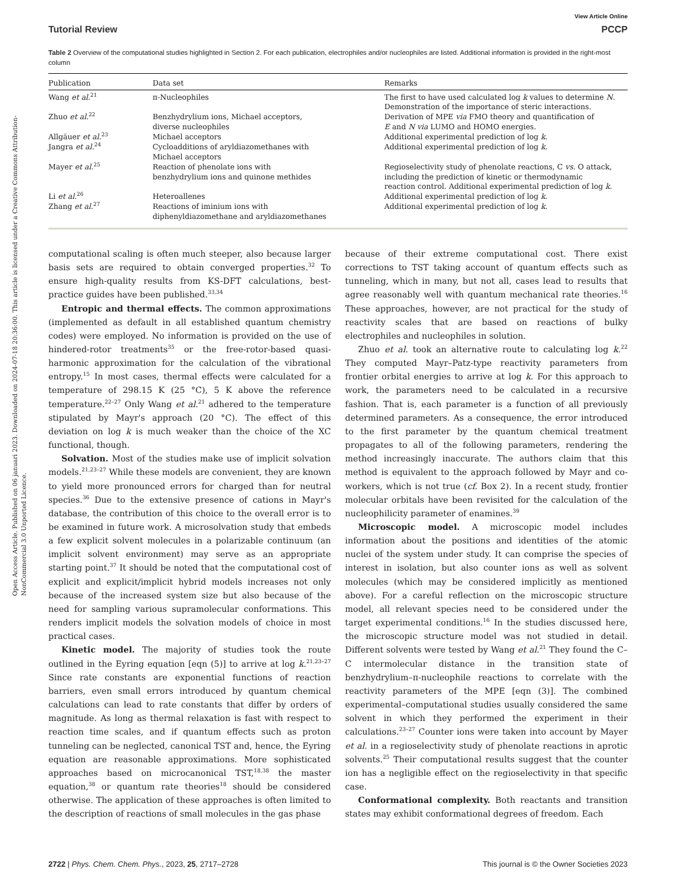Open Access Article. Published on 06 januari 2023. Downloaded on 2024-07-18 20:36:00. This article is licensed under a Creative Commons Attribution-NonCommercial 3.0 Unported Licence.
View Article Online
Tutorial Review PCCP
Table 2 Overview of the computational studies highlighted in Section 2. For each publication, electrophiles and/or nucleophiles are listed. Additional information is provided in the right-most column
| Publication | Data set | Remarks |
| --- | --- | --- |
| Wang et al.<sup>21</sup> | π-Nucleophiles | The first to have used calculated log k values to determine N . Demonstration of the importance of steric interactions. |
| Zhuo et al.<sup>22</sup> | Benzhydrylium ions, Michael acceptors, diverse nucleophiles | Derivation of MPE via FMO theory and quantification of E and N via LUMO and HOMO energies. |
| Allgäuer et al.<sup>23</sup> | Michael acceptors | Additional experimental prediction of log k . |
| Jangra et al.<sup>24</sup> | Cycloadditions of aryldiazomethanes with Michael acceptors | Additional experimental prediction of log k . |
| Mayer et al.<sup>25</sup> | Reaction of phenolate ions with benzhydrylium ions and quinone methides | Regioselectivity study of phenolate reactions, C vs. O attack, including the prediction of kinetic or thermodynamic reaction control. Additional experimental prediction of log k . |
| Li et al.<sup>26</sup> | Heteroallenes | Additional experimental prediction of log k . |
| Zhang et al.<sup>27</sup> | Reactions of iminium ions with diphenyldiazomethane and aryldiazomethanes | Additional experimental prediction of log k . |
computational scaling is often much steeper, also because larger basis sets are required to obtain converged properties.<sup>32</sup> To ensure high-quality results from KS-DFT calculations, best-practice guides have been published.<sup>33,34</sup>
Entropic and thermal effects. The common approximations (implemented as default in all established quantum chemistry codes) were employed. No information is provided on the use of hindered-rotor treatments<sup>35</sup> or the free-rotor-based quasi-harmonic approximation for the calculation of the vibrational entropy.<sup>15</sup> In most cases, thermal effects were calculated for a temperature of 298.15 K (25 °C), 5 K above the reference temperature.<sup>22–27</sup> Only Wang et al.<sup>21</sup> adhered to the temperature stipulated by Mayr's approach (20 °C). The effect of this deviation on log k is much weaker than the choice of the XC functional, though.
Solvation. Most of the studies make use of implicit solvation models.<sup>21,23–27</sup> While these models are convenient, they are known to yield more pronounced errors for charged than for neutral species.<sup>36</sup> Due to the extensive presence of cations in Mayr's database, the contribution of this choice to the overall error is to be examined in future work. A microsolvation study that embeds a few explicit solvent molecules in a polarizable continuum (an implicit solvent environment) may serve as an appropriate starting point.<sup>37</sup> It should be noted that the computational cost of explicit and explicit/implicit hybrid models increases not only because of the increased system size but also because of the need for sampling various supramolecular conformations. This renders implicit models the solvation models of choice in most practical cases.
Kinetic model. The majority of studies took the route outlined in the Eyring equation [eqn (5)] to arrive at log k.<sup>21,23–27</sup> Since rate constants are exponential functions of reaction barriers, even small errors introduced by quantum chemical calculations can lead to rate constants that differ by orders of magnitude. As long as thermal relaxation is fast with respect to reaction time scales, and if quantum effects such as proton tunneling can be neglected, canonical TST and, hence, the Eyring equation are reasonable approximations. More sophisticated approaches based on microcanonical TST,<sup>18,38</sup> the master equation,<sup>38</sup> or quantum rate theories<sup>18</sup> should be considered otherwise. The application of these approaches is often limited to the description of reactions of small molecules in the gas phase
because of their extreme computational cost. There exist corrections to TST taking account of quantum effects such as tunneling, which in many, but not all, cases lead to results that agree reasonably well with quantum mechanical rate theories.<sup>16</sup> These approaches, however, are not practical for the study of reactivity scales that are based on reactions of bulky electrophiles and nucleophiles in solution.
Zhuo et al. took an alternative route to calculating log k.<sup>22</sup> They computed Mayr–Patz-type reactivity parameters from frontier orbital energies to arrive at log k. For this approach to work, the parameters need to be calculated in a recursive fashion. That is, each parameter is a function of all previously determined parameters. As a consequence, the error introduced to the first parameter by the quantum chemical treatment propagates to all of the following parameters, rendering the method increasingly inaccurate. The authors claim that this method is equivalent to the approach followed by Mayr and co-workers, which is not true (cf. Box 2). In a recent study, frontier molecular orbitals have been revisited for the calculation of the nucleophilicity parameter of enamines.<sup>39</sup>
Microscopic model. A microscopic model includes information about the positions and identities of the atomic nuclei of the system under study. It can comprise the species of interest in isolation, but also counter ions as well as solvent molecules (which may be considered implicitly as mentioned above). For a careful reflection on the microscopic structure model, all relevant species need to be considered under the target experimental conditions.<sup>16</sup> In the studies discussed here, the microscopic structure model was not studied in detail. Different solvents were tested by Wang et al.<sup>21</sup> They found the C–C intermolecular distance in the transition state of benzhydrylium–π-nucleophile reactions to correlate with the reactivity parameters of the MPE [eqn (3)]. The combined experimental–computational studies usually considered the same solvent in which they performed the experiment in their calculations.<sup>23–27</sup> Counter ions were taken into account by Mayer et al. in a regioselectivity study of phenolate reactions in aprotic solvents.<sup>25</sup> Their computational results suggest that the counter ion has a negligible effect on the regioselectivity in that specific case.
Conformational complexity. Both reactants and transition states may exhibit conformational degrees of freedom. Each
2722 | Phys. Chem. Chem. Phys., 2023, 25, 2717–2728 This journal is © the Owner Societies 2023